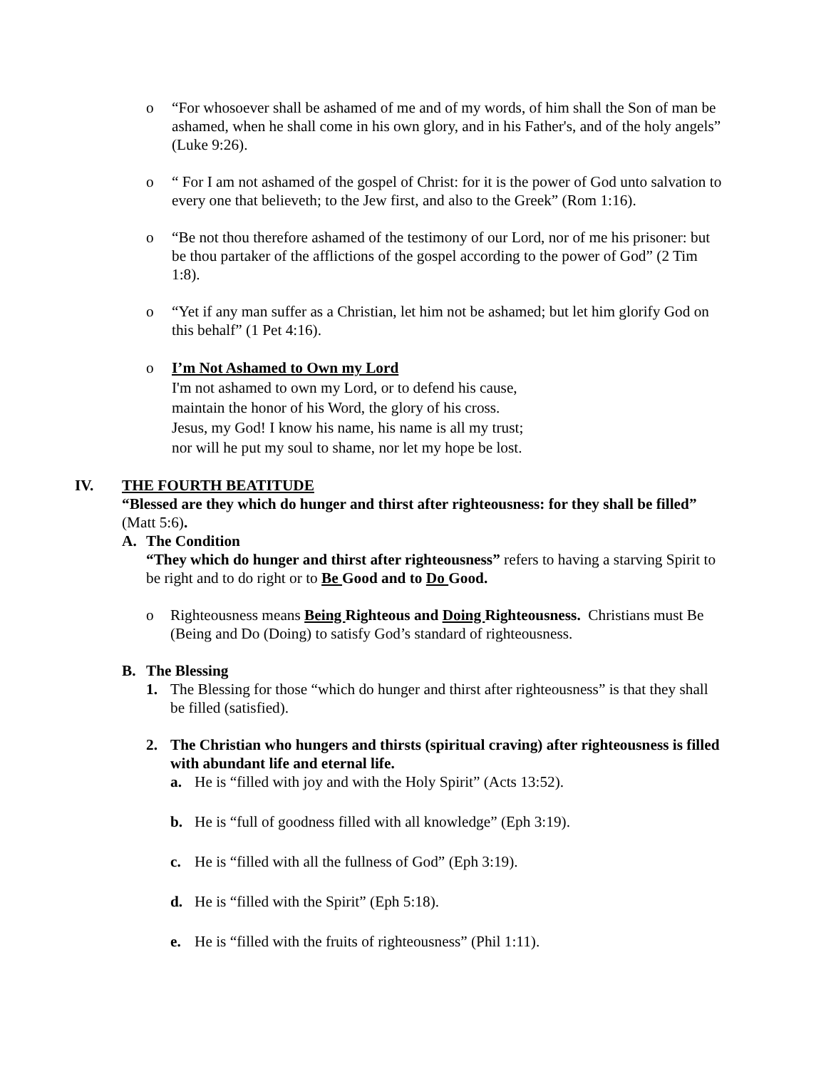o “For whosoever shall be ashamed of me and of my words, of him shall the Son of man be ashamed, when he shall come in his own glory, and in his Father's, and of the holy angels” (Luke 9:26).
o “ For I am not ashamed of the gospel of Christ: for it is the power of God unto salvation to every one that believeth; to the Jew first, and also to the Greek” (Rom 1:16).
o “Be not thou therefore ashamed of the testimony of our Lord, nor of me his prisoner: but be thou partaker of the afflictions of the gospel according to the power of God” (2 Tim 1:8).
o “Yet if any man suffer as a Christian, let him not be ashamed; but let him glorify God on this behalf” (1 Pet 4:16).
o I’m Not Ashamed to Own my Lord
I'm not ashamed to own my Lord, or to defend his cause,
maintain the honor of his Word, the glory of his cross.
Jesus, my God! I know his name, his name is all my trust;
nor will he put my soul to shame, nor let my hope be lost.
IV. THE FOURTH BEATITUDE
“Blessed are they which do hunger and thirst after righteousness: for they shall be filled” (Matt 5:6).
A. The Condition
“They which do hunger and thirst after righteousness” refers to having a starving Spirit to be right and to do right or to Be Good and to Do Good.
o Righteousness means Being Righteous and Doing Righteousness. Christians must Be (Being and Do (Doing) to satisfy God’s standard of righteousness.
B. The Blessing
1. The Blessing for those “which do hunger and thirst after righteousness” is that they shall be filled (satisfied).
2. The Christian who hungers and thirsts (spiritual craving) after righteousness is filled with abundant life and eternal life.
a. He is “filled with joy and with the Holy Spirit” (Acts 13:52).
b. He is “full of goodness filled with all knowledge” (Eph 3:19).
c. He is “filled with all the fullness of God” (Eph 3:19).
d. He is “filled with the Spirit” (Eph 5:18).
e. He is “filled with the fruits of righteousness” (Phil 1:11).